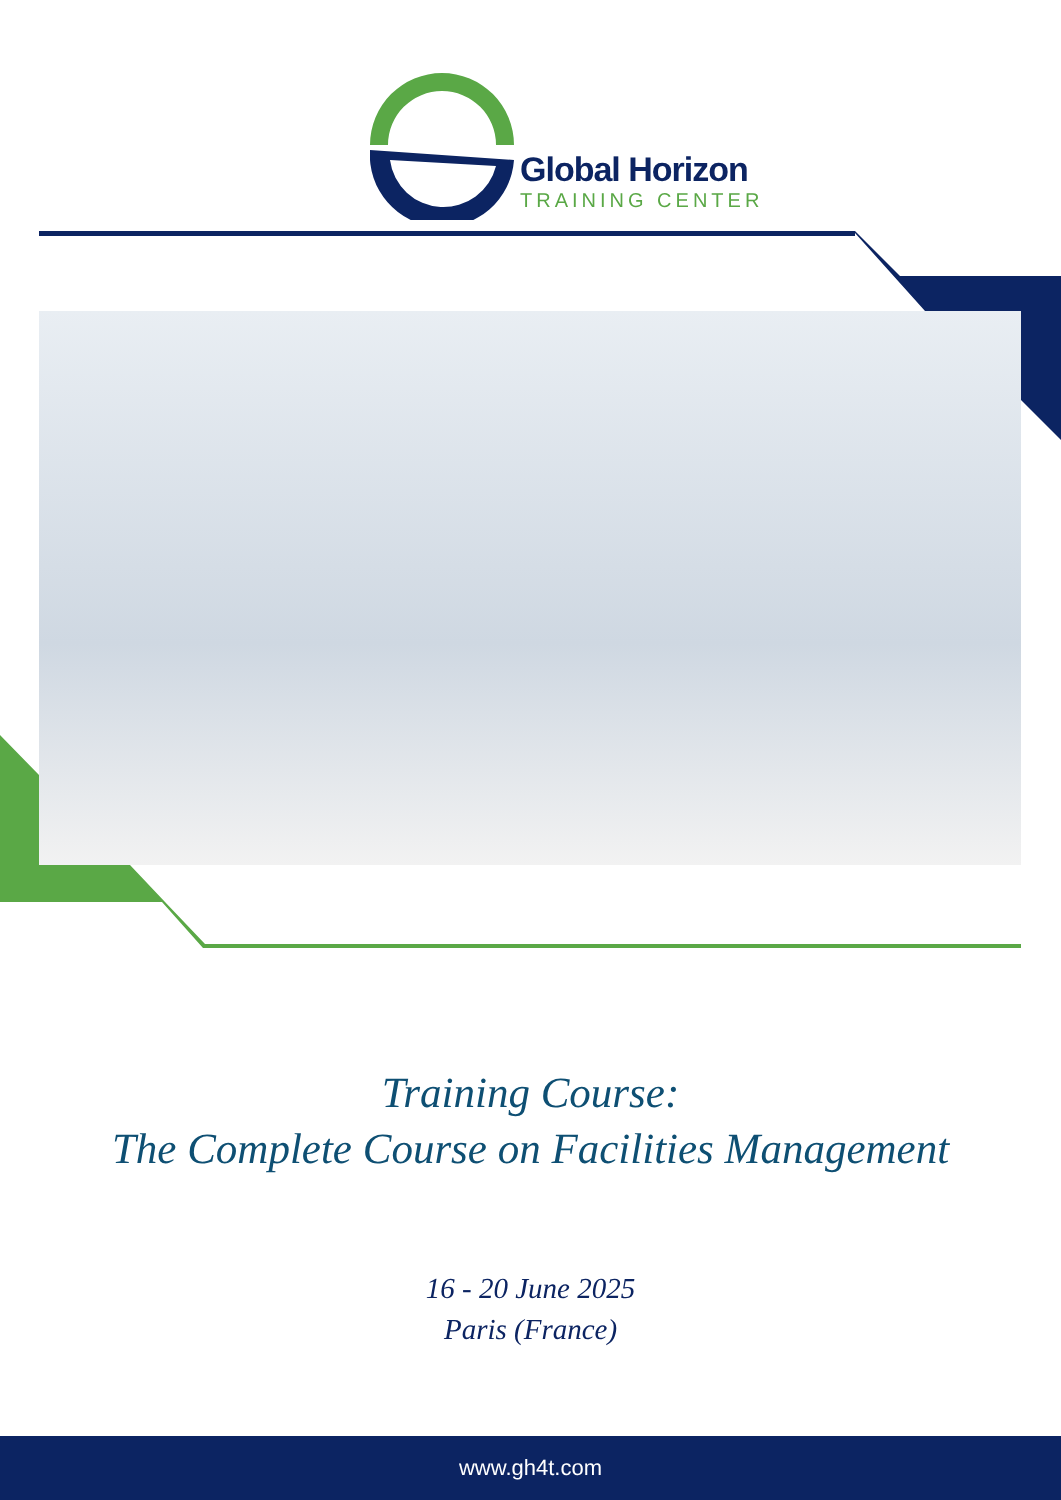Global Horizon
TRAINING CENTER
Training Course:
The Complete Course on Facilities Management
16 - 20 June 2025
Paris (France)
www.gh4t.com